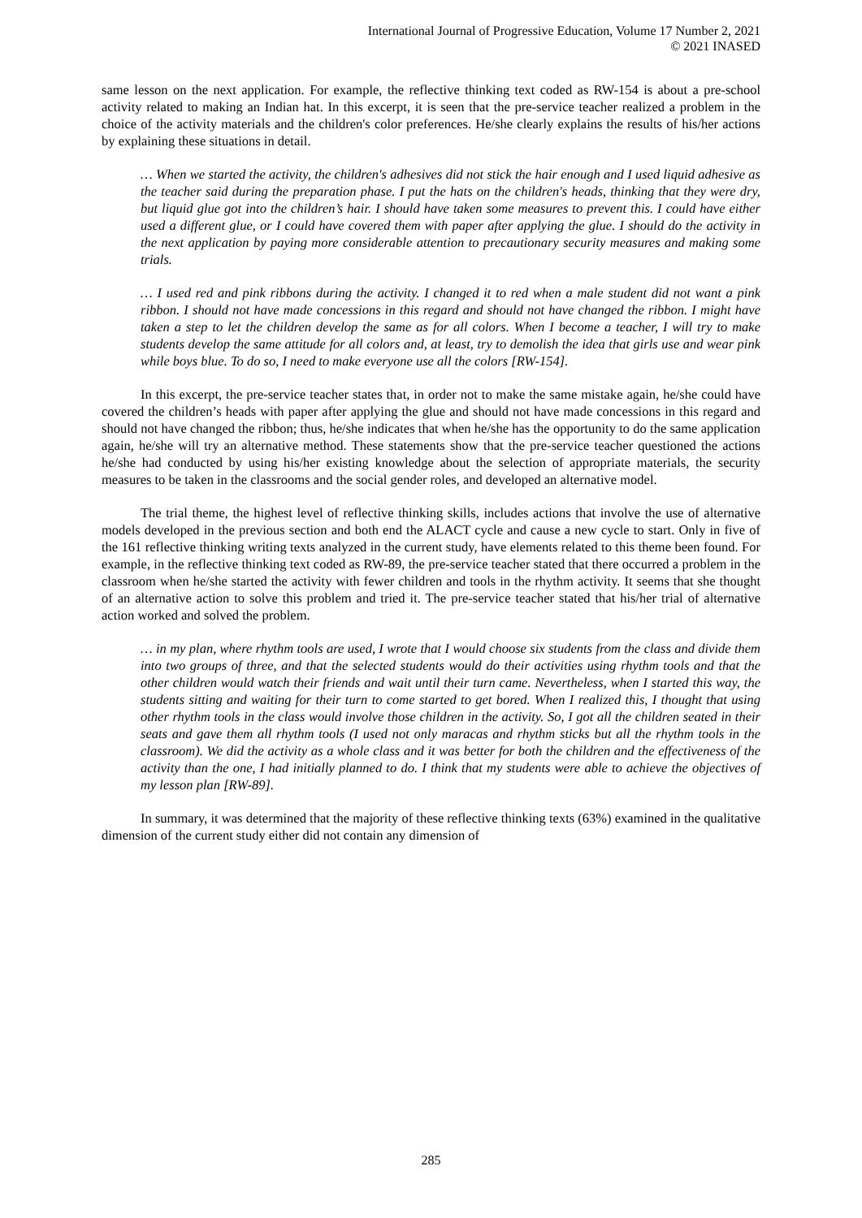International Journal of Progressive Education, Volume 17 Number 2, 2021
© 2021 INASED
same lesson on the next application. For example, the reflective thinking text coded as RW-154 is about a pre-school activity related to making an Indian hat. In this excerpt, it is seen that the pre-service teacher realized a problem in the choice of the activity materials and the children's color preferences. He/she clearly explains the results of his/her actions by explaining these situations in detail.
… When we started the activity, the children's adhesives did not stick the hair enough and I used liquid adhesive as the teacher said during the preparation phase. I put the hats on the children's heads, thinking that they were dry, but liquid glue got into the children’s hair. I should have taken some measures to prevent this. I could have either used a different glue, or I could have covered them with paper after applying the glue. I should do the activity in the next application by paying more considerable attention to precautionary security measures and making some trials.
… I used red and pink ribbons during the activity. I changed it to red when a male student did not want a pink ribbon. I should not have made concessions in this regard and should not have changed the ribbon. I might have taken a step to let the children develop the same as for all colors. When I become a teacher, I will try to make students develop the same attitude for all colors and, at least, try to demolish the idea that girls use and wear pink while boys blue. To do so, I need to make everyone use all the colors [RW-154].
In this excerpt, the pre-service teacher states that, in order not to make the same mistake again, he/she could have covered the children’s heads with paper after applying the glue and should not have made concessions in this regard and should not have changed the ribbon; thus, he/she indicates that when he/she has the opportunity to do the same application again, he/she will try an alternative method. These statements show that the pre-service teacher questioned the actions he/she had conducted by using his/her existing knowledge about the selection of appropriate materials, the security measures to be taken in the classrooms and the social gender roles, and developed an alternative model.
The trial theme, the highest level of reflective thinking skills, includes actions that involve the use of alternative models developed in the previous section and both end the ALACT cycle and cause a new cycle to start. Only in five of the 161 reflective thinking writing texts analyzed in the current study, have elements related to this theme been found. For example, in the reflective thinking text coded as RW-89, the pre-service teacher stated that there occurred a problem in the classroom when he/she started the activity with fewer children and tools in the rhythm activity. It seems that she thought of an alternative action to solve this problem and tried it. The pre-service teacher stated that his/her trial of alternative action worked and solved the problem.
… in my plan, where rhythm tools are used, I wrote that I would choose six students from the class and divide them into two groups of three, and that the selected students would do their activities using rhythm tools and that the other children would watch their friends and wait until their turn came. Nevertheless, when I started this way, the students sitting and waiting for their turn to come started to get bored. When I realized this, I thought that using other rhythm tools in the class would involve those children in the activity. So, I got all the children seated in their seats and gave them all rhythm tools (I used not only maracas and rhythm sticks but all the rhythm tools in the classroom). We did the activity as a whole class and it was better for both the children and the effectiveness of the activity than the one, I had initially planned to do. I think that my students were able to achieve the objectives of my lesson plan [RW-89].
In summary, it was determined that the majority of these reflective thinking texts (63%) examined in the qualitative dimension of the current study either did not contain any dimension of
285